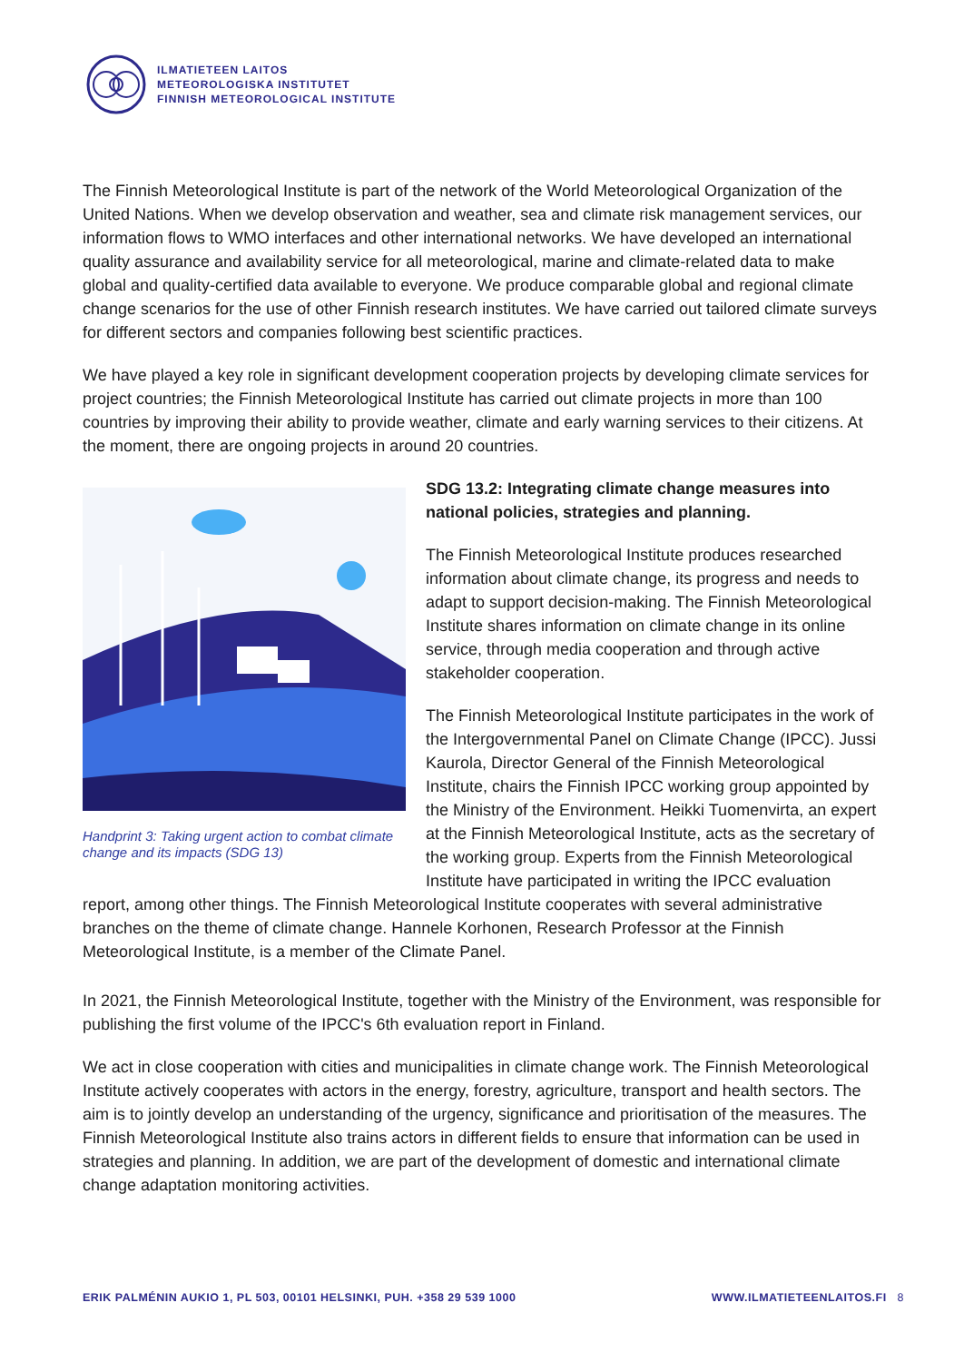ILMATIETEEN LAITOS
METEOROLOGISKA INSTITUTET
FINNISH METEOROLOGICAL INSTITUTE
The Finnish Meteorological Institute is part of the network of the World Meteorological Organization of the United Nations. When we develop observation and weather, sea and climate risk management services, our information flows to WMO interfaces and other international networks. We have developed an international quality assurance and availability service for all meteorological, marine and climate-related data to make global and quality-certified data available to everyone. We produce comparable global and regional climate change scenarios for the use of other Finnish research institutes. We have carried out tailored climate surveys for different sectors and companies following best scientific practices.
We have played a key role in significant development cooperation projects by developing climate services for project countries; the Finnish Meteorological Institute has carried out climate projects in more than 100 countries by improving their ability to provide weather, climate and early warning services to their citizens. At the moment, there are ongoing projects in around 20 countries.
Handprint 3: Taking urgent action to combat climate change and its impacts (SDG 13)
SDG 13.2: Integrating climate change measures into national policies, strategies and planning.
The Finnish Meteorological Institute produces researched information about climate change, its progress and needs to adapt to support decision-making. The Finnish Meteorological Institute shares information on climate change in its online service, through media cooperation and through active stakeholder cooperation.
The Finnish Meteorological Institute participates in the work of the Intergovernmental Panel on Climate Change (IPCC). Jussi Kaurola, Director General of the Finnish Meteorological Institute, chairs the Finnish IPCC working group appointed by the Ministry of the Environment. Heikki Tuomenvirta, an expert at the Finnish Meteorological Institute, acts as the secretary of the working group. Experts from the Finnish Meteorological Institute have participated in writing the IPCC evaluation report, among other things. The Finnish Meteorological Institute cooperates with several administrative branches on the theme of climate change. Hannele Korhonen, Research Professor at the Finnish Meteorological Institute, is a member of the Climate Panel.
In 2021, the Finnish Meteorological Institute, together with the Ministry of the Environment, was responsible for publishing the first volume of the IPCC's 6th evaluation report in Finland.
We act in close cooperation with cities and municipalities in climate change work. The Finnish Meteorological Institute actively cooperates with actors in the energy, forestry, agriculture, transport and health sectors. The aim is to jointly develop an understanding of the urgency, significance and prioritisation of the measures. The Finnish Meteorological Institute also trains actors in different fields to ensure that information can be used in strategies and planning. In addition, we are part of the development of domestic and international climate change adaptation monitoring activities.
ERIK PALMÉNIN AUKIO 1, PL 503, 00101 HELSINKI, PUH. +358 29 539 1000 WWW.ILMATIETEENLAITOS.FI 8